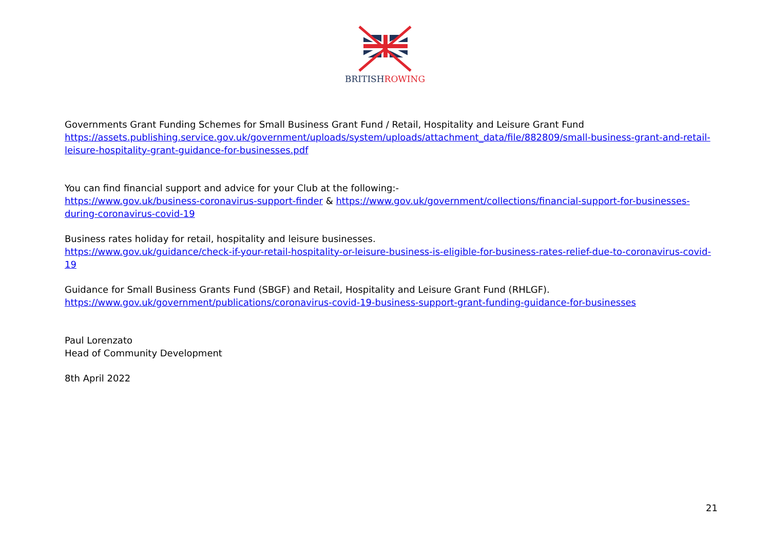BRITISHROWING
Governments Grant Funding Schemes for Small Business Grant Fund / Retail, Hospitality and Leisure Grant Fund
https://assets.publishing.service.gov.uk/government/uploads/system/uploads/attachment_data/file/882809/small-business-grant-and-retail-leisure-hospitality-grant-guidance-for-businesses.pdf
You can find financial support and advice for your Club at the following:-
https://www.gov.uk/business-coronavirus-support-finder & https://www.gov.uk/government/collections/financial-support-for-businesses-during-coronavirus-covid-19
Business rates holiday for retail, hospitality and leisure businesses.
https://www.gov.uk/guidance/check-if-your-retail-hospitality-or-leisure-business-is-eligible-for-business-rates-relief-due-to-coronavirus-covid-19
Guidance for Small Business Grants Fund (SBGF) and Retail, Hospitality and Leisure Grant Fund (RHLGF).
https://www.gov.uk/government/publications/coronavirus-covid-19-business-support-grant-funding-guidance-for-businesses
Paul Lorenzato
Head of Community Development
8th April 2022
21